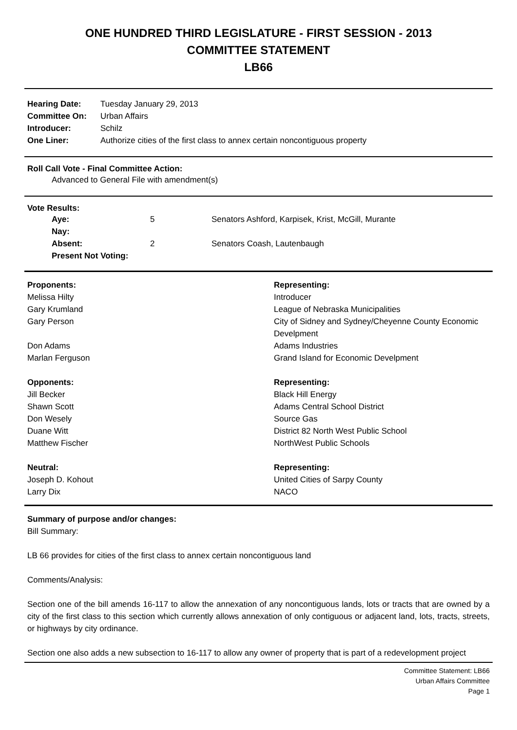ONE HUNDRED THIRD LEGISLATURE - FIRST SESSION - 2013
COMMITTEE STATEMENT
LB66
| Hearing Date: | Tuesday January 29, 2013 |
| Committee On: | Urban Affairs |
| Introducer: | Schilz |
| One Liner: | Authorize cities of the first class to annex certain noncontiguous property |
Roll Call Vote - Final Committee Action:
Advanced to General File with amendment(s)
Vote Results:
| Aye: | 5 | Senators Ashford, Karpisek, Krist, McGill, Murante |
| Nay: | | |
| Absent: | 2 | Senators Coash, Lautenbaugh |
| Present Not Voting: | | |
| Proponents: | Representing: |
| --- | --- |
| Melissa Hilty | Introducer |
| Gary Krumland | League of Nebraska Municipalities |
| Gary Person | City of Sidney and Sydney/Cheyenne County Economic Develpment |
| Don Adams | Adams Industries |
| Marlan Ferguson | Grand Island for Economic Develpment |
| Opponents: | Representing: |
| Jill Becker | Black Hill Energy |
| Shawn Scott | Adams Central School District |
| Don Wesely | Source Gas |
| Duane Witt | District 82 North West Public School |
| Matthew Fischer | NorthWest Public Schools |
| Neutral: | Representing: |
| Joseph D. Kohout | United Cities of Sarpy County |
| Larry Dix | NACO |
Summary of purpose and/or changes:
Bill Summary:
LB 66 provides for cities of the first class to annex certain noncontiguous land
Comments/Analysis:
Section one of the bill amends 16-117 to allow the annexation of any noncontiguous lands, lots or tracts that are owned by a city of the first class to this section which currently allows annexation of only contiguous or adjacent land, lots, tracts, streets, or highways by city ordinance.
Section one also adds a new subsection to 16-117 to allow any owner of property that is part of a redevelopment project
Committee Statement: LB66
Urban Affairs Committee
Page 1